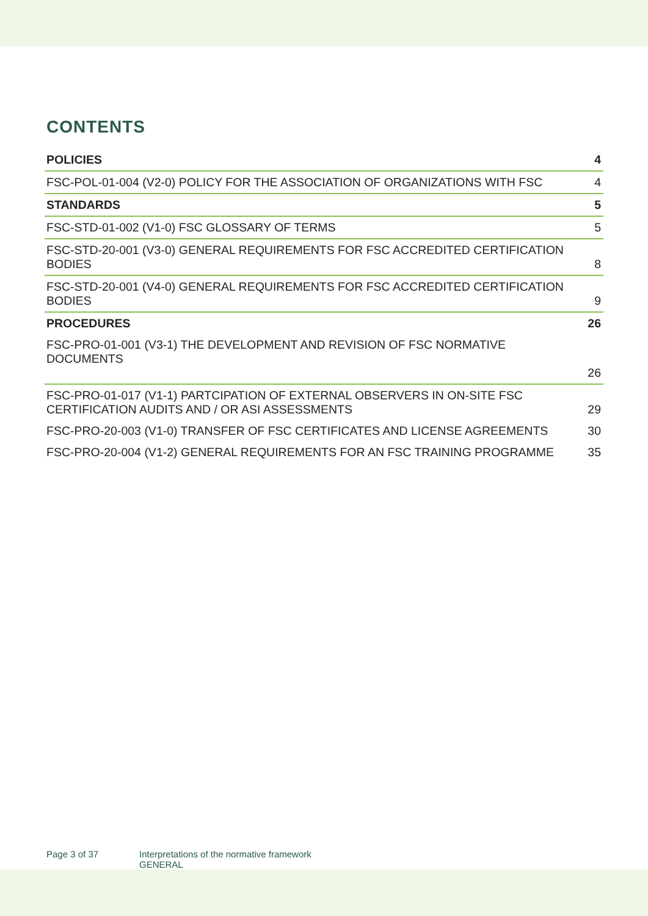CONTENTS
POLICIES 4
FSC-POL-01-004 (V2-0) POLICY FOR THE ASSOCIATION OF ORGANIZATIONS WITH FSC 4
STANDARDS 5
FSC-STD-01-002 (V1-0) FSC GLOSSARY OF TERMS 5
FSC-STD-20-001 (V3-0) GENERAL REQUIREMENTS FOR FSC ACCREDITED CERTIFICATION
BODIES 8
FSC-STD-20-001 (V4-0) GENERAL REQUIREMENTS FOR FSC ACCREDITED CERTIFICATION
BODIES 9
PROCEDURES 26
FSC-PRO-01-001 (V3-1) THE DEVELOPMENT AND REVISION OF FSC NORMATIVE DOCUMENTS
26
FSC-PRO-01-017 (V1-1) PARTCIPATION OF EXTERNAL OBSERVERS IN ON-SITE FSC
CERTIFICATION AUDITS AND / OR ASI ASSESSMENTS 29
FSC-PRO-20-003 (V1-0) TRANSFER OF FSC CERTIFICATES AND LICENSE AGREEMENTS 30
FSC-PRO-20-004 (V1-2) GENERAL REQUIREMENTS FOR AN FSC TRAINING PROGRAMME 35
Page 3 of 37 Interpretations of the normative framework
GENERAL